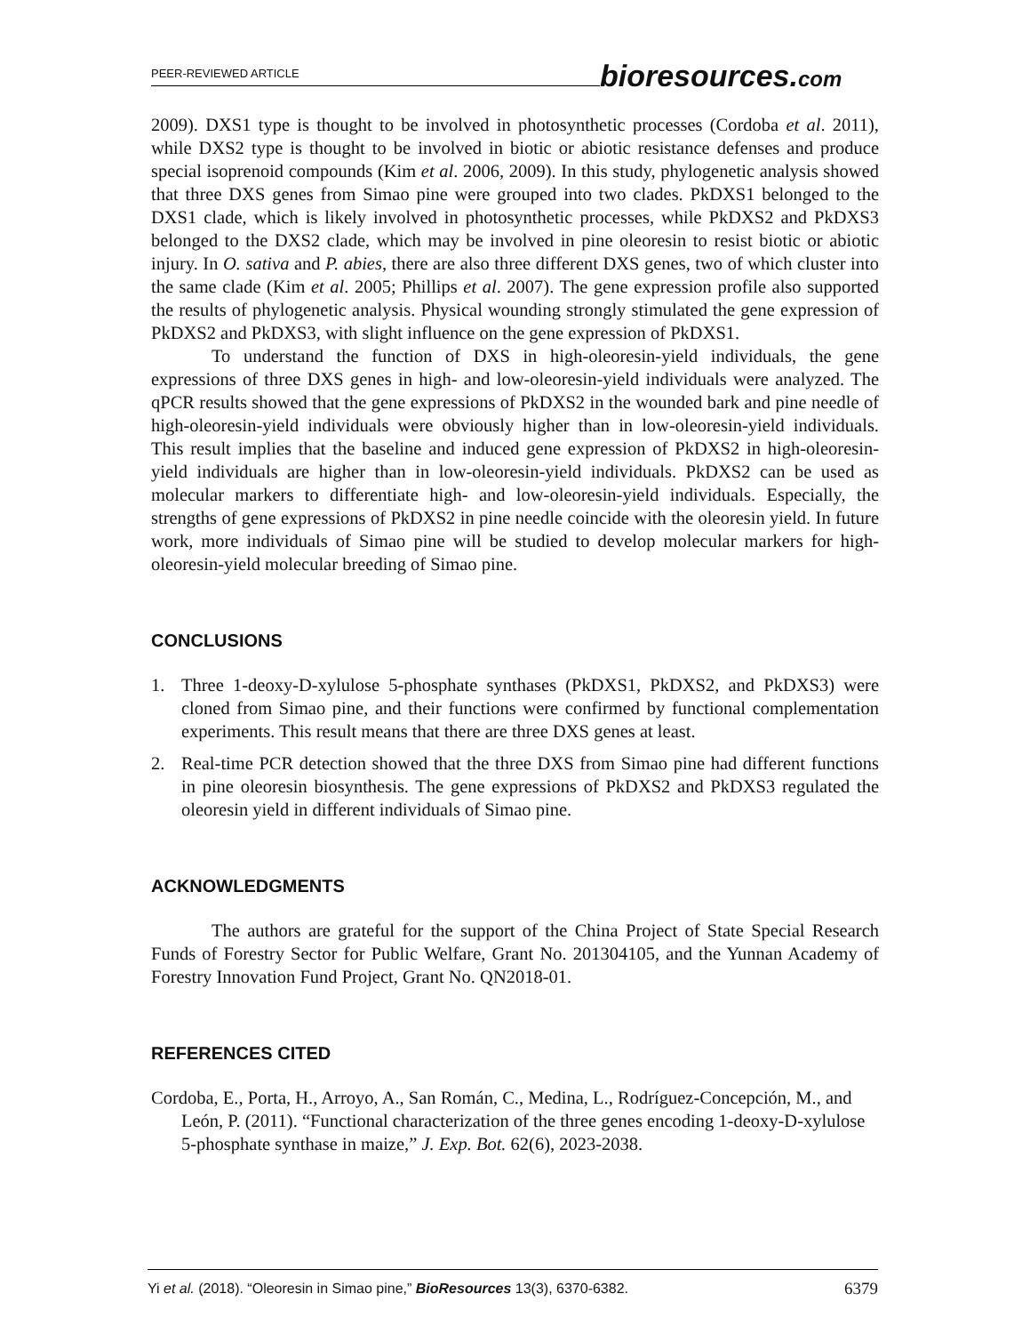PEER-REVIEWED ARTICLE bioresources.com
2009). DXS1 type is thought to be involved in photosynthetic processes (Cordoba et al. 2011), while DXS2 type is thought to be involved in biotic or abiotic resistance defenses and produce special isoprenoid compounds (Kim et al. 2006, 2009). In this study, phylogenetic analysis showed that three DXS genes from Simao pine were grouped into two clades. PkDXS1 belonged to the DXS1 clade, which is likely involved in photosynthetic processes, while PkDXS2 and PkDXS3 belonged to the DXS2 clade, which may be involved in pine oleoresin to resist biotic or abiotic injury. In O. sativa and P. abies, there are also three different DXS genes, two of which cluster into the same clade (Kim et al. 2005; Phillips et al. 2007). The gene expression profile also supported the results of phylogenetic analysis. Physical wounding strongly stimulated the gene expression of PkDXS2 and PkDXS3, with slight influence on the gene expression of PkDXS1.
To understand the function of DXS in high-oleoresin-yield individuals, the gene expressions of three DXS genes in high- and low-oleoresin-yield individuals were analyzed. The qPCR results showed that the gene expressions of PkDXS2 in the wounded bark and pine needle of high-oleoresin-yield individuals were obviously higher than in low-oleoresin-yield individuals. This result implies that the baseline and induced gene expression of PkDXS2 in high-oleoresin-yield individuals are higher than in low-oleoresin-yield individuals. PkDXS2 can be used as molecular markers to differentiate high- and low-oleoresin-yield individuals. Especially, the strengths of gene expressions of PkDXS2 in pine needle coincide with the oleoresin yield. In future work, more individuals of Simao pine will be studied to develop molecular markers for high-oleoresin-yield molecular breeding of Simao pine.
CONCLUSIONS
1. Three 1-deoxy-D-xylulose 5-phosphate synthases (PkDXS1, PkDXS2, and PkDXS3) were cloned from Simao pine, and their functions were confirmed by functional complementation experiments. This result means that there are three DXS genes at least.
2. Real-time PCR detection showed that the three DXS from Simao pine had different functions in pine oleoresin biosynthesis. The gene expressions of PkDXS2 and PkDXS3 regulated the oleoresin yield in different individuals of Simao pine.
ACKNOWLEDGMENTS
The authors are grateful for the support of the China Project of State Special Research Funds of Forestry Sector for Public Welfare, Grant No. 201304105, and the Yunnan Academy of Forestry Innovation Fund Project, Grant No. QN2018-01.
REFERENCES CITED
Cordoba, E., Porta, H., Arroyo, A., San Román, C., Medina, L., Rodríguez-Concepción, M., and León, P. (2011). “Functional characterization of the three genes encoding 1-deoxy-D-xylulose 5-phosphate synthase in maize,” J. Exp. Bot. 62(6), 2023-2038.
Yi et al. (2018). “Oleoresin in Simao pine,” BioResources 13(3), 6370-6382. 6379